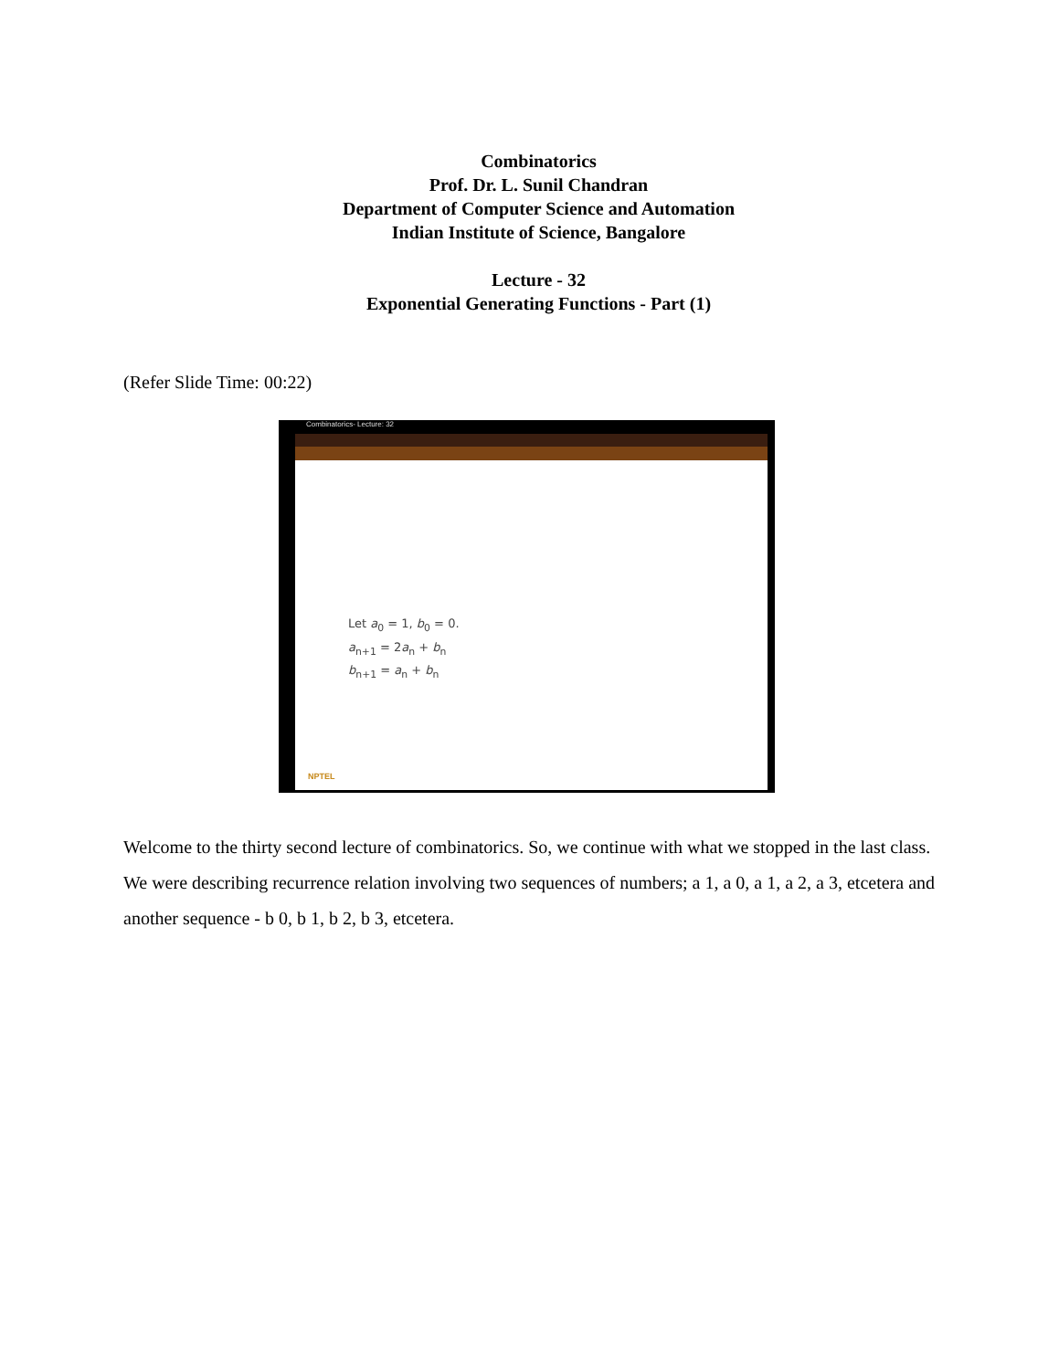Combinatorics
Prof. Dr. L. Sunil Chandran
Department of Computer Science and Automation
Indian Institute of Science, Bangalore
Lecture - 32
Exponential Generating Functions - Part (1)
(Refer Slide Time: 00:22)
Combinatorics- Lecture: 32
Let a<sub>0</sub> = 1, b<sub>0</sub> = 0.
a<sub>n+1</sub> = 2a<sub>n</sub> + b<sub>n</sub>
b<sub>n+1</sub> = a<sub>n</sub> + b<sub>n</sub>
NPTEL
Welcome to the thirty second lecture of combinatorics. So, we continue with what we stopped in the last class. We were describing recurrence relation involving two sequences of numbers; a 1, a 0, a 1, a 2, a 3, etcetera and another sequence - b 0, b 1, b 2, b 3, etcetera.